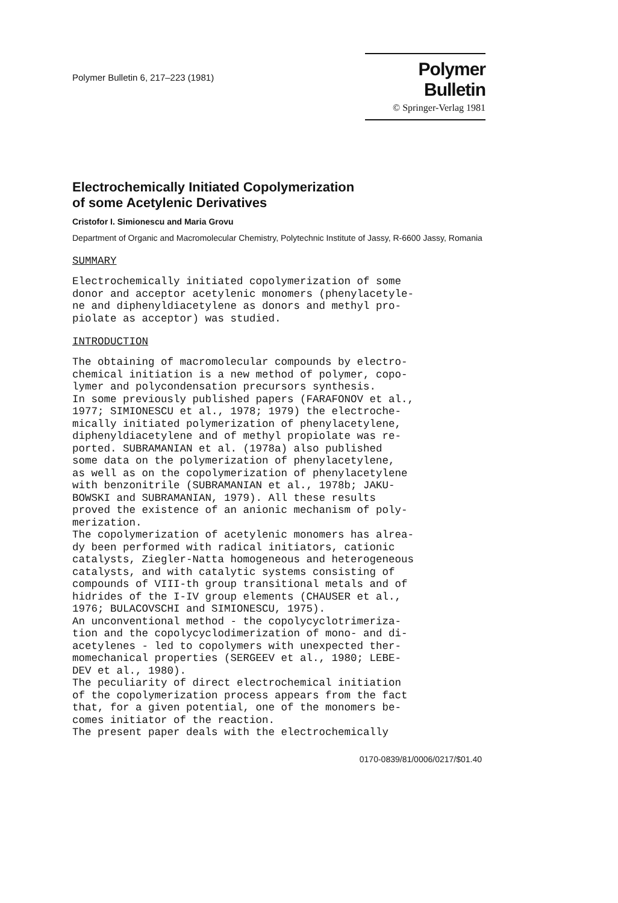Polymer Bulletin 6, 217–223 (1981)
Polymer Bulletin
© Springer-Verlag 1981
Electrochemically Initiated Copolymerization
of some Acetylenic Derivatives
Cristofor I. Simionescu and Maria Grovu
Department of Organic and Macromolecular Chemistry, Polytechnic Institute of Jassy, R-6600 Jassy, Romania
SUMMARY
Electrochemically initiated copolymerization of some donor and acceptor acetylenic monomers (phenylacetyle- ne and diphenyldiacetylene as donors and methyl pro- piolate as acceptor) was studied.
INTRODUCTION
The obtaining of macromolecular compounds by electro- chemical initiation is a new method of polymer, copo- lymer and polycondensation precursors synthesis. In some previously published papers (FARAFONOV et al., 1977; SIMIONESCU et al., 1978; 1979) the electroche- mically initiated polymerization of phenylacetylene, diphenyldiacetylene and of methyl propiolate was re- ported. SUBRAMANIAN et al. (1978a) also published some data on the polymerization of phenylacetylene, as well as on the copolymerization of phenylacetylene with benzonitrile (SUBRAMANIAN et al., 1978b; JAKU- BOWSKI and SUBRAMANIAN, 1979). All these results proved the existence of an anionic mechanism of poly- merization. The copolymerization of acetylenic monomers has alrea- dy been performed with radical initiators, cationic catalysts, Ziegler-Natta homogeneous and heterogeneous catalysts, and with catalytic systems consisting of compounds of VIII-th group transitional metals and of hidrides of the I-IV group elements (CHAUSER et al., 1976; BULACOVSCHI and SIMIONESCU, 1975). An unconventional method - the copolycyclotrimeriza- tion and the copolycyclodimerization of mono- and di- acetylenes - led to copolymers with unexpected ther- momechanical properties (SERGEEV et al., 1980; LEBE- DEV et al., 1980). The peculiarity of direct electrochemical initiation of the copolymerization process appears from the fact that, for a given potential, one of the monomers be- comes initiator of the reaction. The present paper deals with the electrochemically
0170-0839/81/0006/0217/$01.40